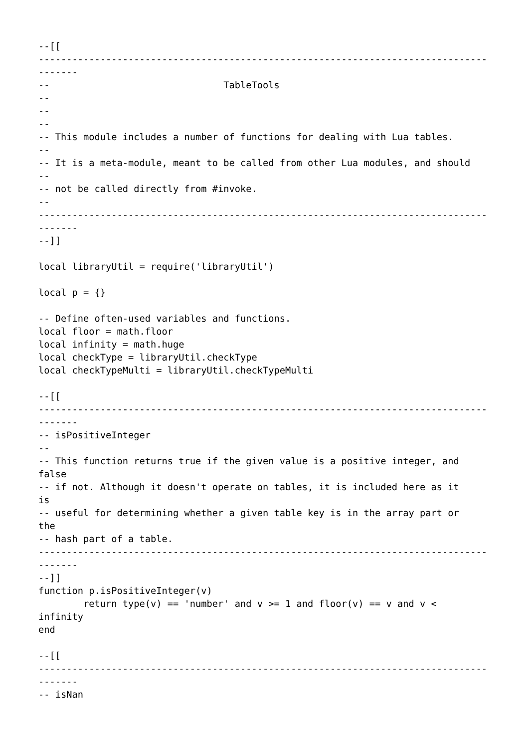--[[
--------------------------------------------------------------------------------
-------
--                               TableTools
--
--
--
-- This module includes a number of functions for dealing with Lua tables.
--
-- It is a meta-module, meant to be called from other Lua modules, and should
--
-- not be called directly from #invoke.
--
--------------------------------------------------------------------------------
-------
--]]

local libraryUtil = require('libraryUtil')

local p = {}

-- Define often-used variables and functions.
local floor = math.floor
local infinity = math.huge
local checkType = libraryUtil.checkType
local checkTypeMulti = libraryUtil.checkTypeMulti

--[[
--------------------------------------------------------------------------------
-------
-- isPositiveInteger
--
-- This function returns true if the given value is a positive integer, and
false
-- if not. Although it doesn't operate on tables, it is included here as it
is
-- useful for determining whether a given table key is in the array part or
the
-- hash part of a table.
--------------------------------------------------------------------------------
-------
--]]
function p.isPositiveInteger(v)
        return type(v) == 'number' and v >= 1 and floor(v) == v and v <
infinity
end

--[[
--------------------------------------------------------------------------------
-------
-- isNan